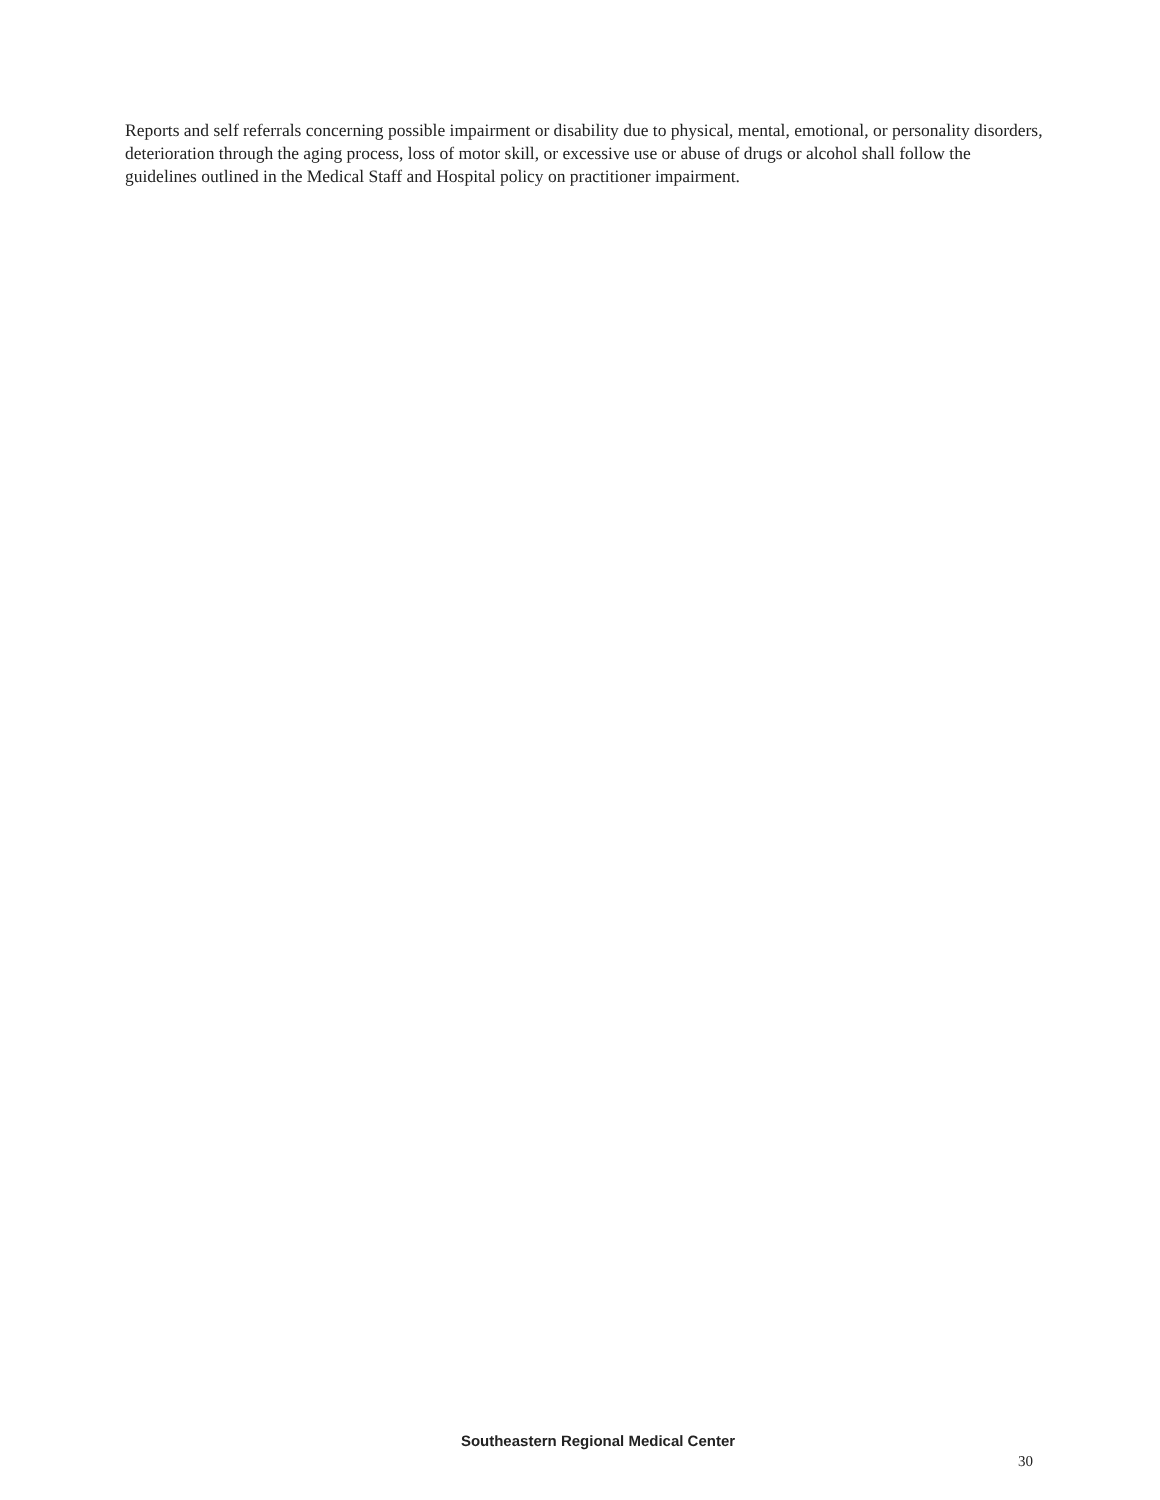Reports and self referrals concerning possible impairment or disability due to physical, mental, emotional, or personality disorders, deterioration through the aging process, loss of motor skill, or excessive use or abuse of drugs or alcohol shall follow the guidelines outlined in the Medical Staff and Hospital policy on practitioner impairment.
Southeastern Regional Medical Center
30